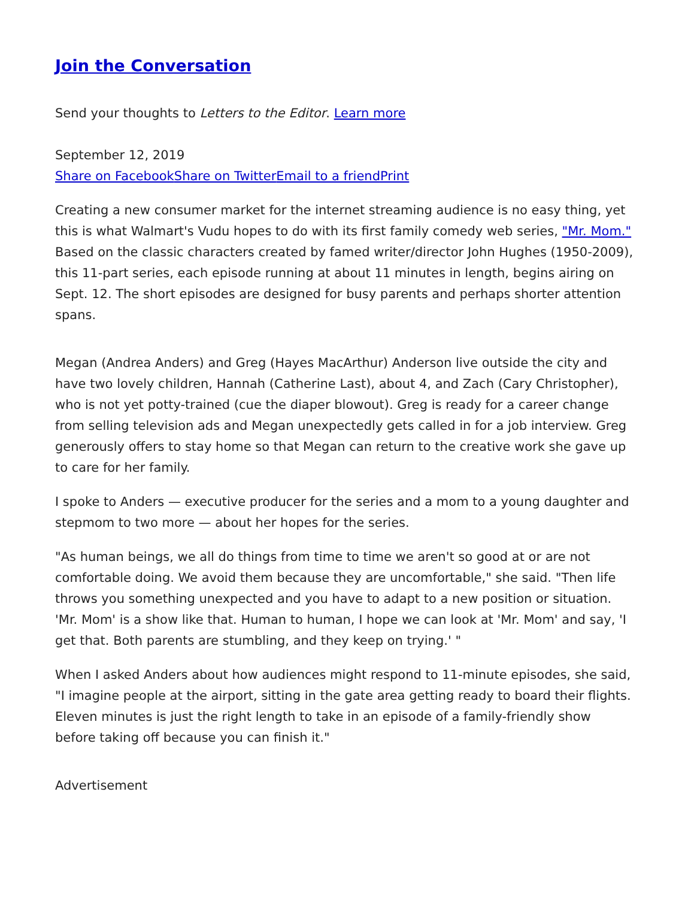Join the Conversation
Send your thoughts to Letters to the Editor. Learn more
September 12, 2019
Share on Facebook Share on Twitter Email to a friend Print
Creating a new consumer market for the internet streaming audience is no easy thing, yet this is what Walmart's Vudu hopes to do with its first family comedy web series, "Mr. Mom." Based on the classic characters created by famed writer/director John Hughes (1950-2009), this 11-part series, each episode running at about 11 minutes in length, begins airing on Sept. 12. The short episodes are designed for busy parents and perhaps shorter attention spans.
Megan (Andrea Anders) and Greg (Hayes MacArthur) Anderson live outside the city and have two lovely children, Hannah (Catherine Last), about 4, and Zach (Cary Christopher), who is not yet potty-trained (cue the diaper blowout). Greg is ready for a career change from selling television ads and Megan unexpectedly gets called in for a job interview. Greg generously offers to stay home so that Megan can return to the creative work she gave up to care for her family.
I spoke to Anders — executive producer for the series and a mom to a young daughter and stepmom to two more — about her hopes for the series.
"As human beings, we all do things from time to time we aren't so good at or are not comfortable doing. We avoid them because they are uncomfortable," she said. "Then life throws you something unexpected and you have to adapt to a new position or situation. 'Mr. Mom' is a show like that. Human to human, I hope we can look at 'Mr. Mom' and say, 'I get that. Both parents are stumbling, and they keep on trying.' "
When I asked Anders about how audiences might respond to 11-minute episodes, she said, "I imagine people at the airport, sitting in the gate area getting ready to board their flights. Eleven minutes is just the right length to take in an episode of a family-friendly show before taking off because you can finish it."
Advertisement